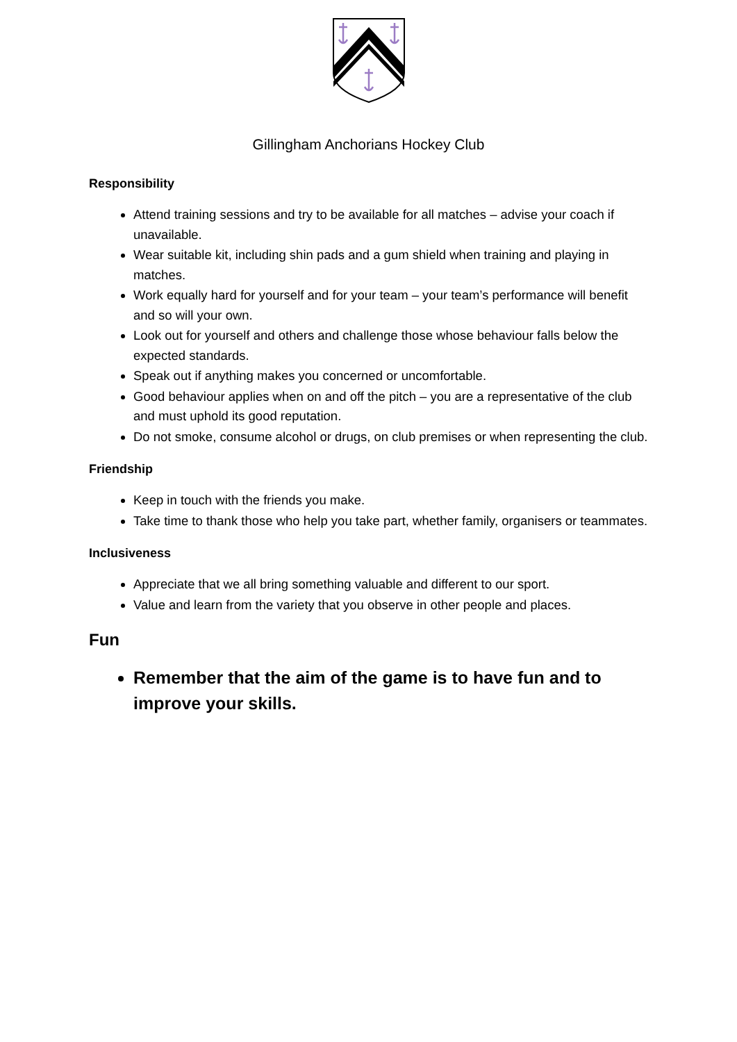Gillingham Anchorians Hockey Club
Responsibility
Attend training sessions and try to be available for all matches – advise your coach if unavailable.
Wear suitable kit, including shin pads and a gum shield when training and playing in matches.
Work equally hard for yourself and for your team – your team’s performance will benefit and so will your own.
Look out for yourself and others and challenge those whose behaviour falls below the expected standards.
Speak out if anything makes you concerned or uncomfortable.
Good behaviour applies when on and off the pitch – you are a representative of the club and must uphold its good reputation.
Do not smoke, consume alcohol or drugs, on club premises or when representing the club.
Friendship
Keep in touch with the friends you make.
Take time to thank those who help you take part, whether family, organisers or teammates.
Inclusiveness
Appreciate that we all bring something valuable and different to our sport.
Value and learn from the variety that you observe in other people and places.
Fun
Remember that the aim of the game is to have fun and to improve your skills.